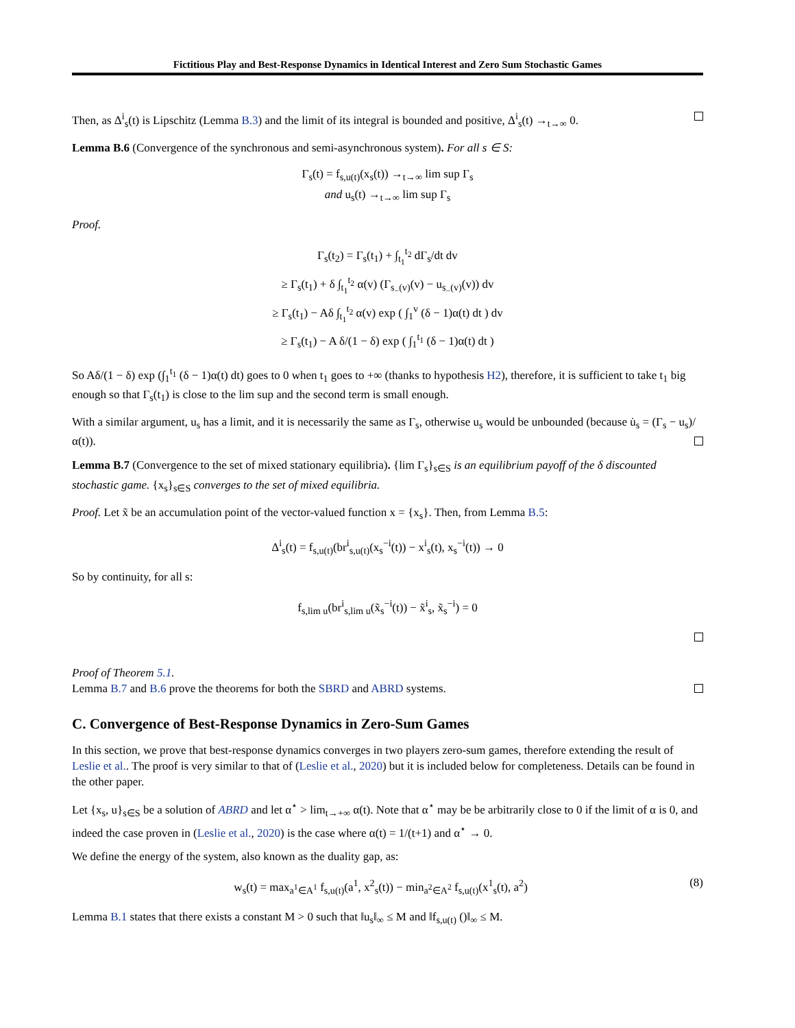Fictitious Play and Best-Response Dynamics in Identical Interest and Zero Sum Stochastic Games
Then, as Δ<sup>i</sup><sub>s</sub>(t) is Lipschitz (Lemma B.3) and the limit of its integral is bounded and positive, Δ<sup>i</sup><sub>s</sub>(t) →<sub>t→∞</sub> 0.
Lemma B.6 (Convergence of the synchronous and semi-asynchronous system). For all s ∈ S:
Γ<sub>s</sub>(t) = f<sub>s,u(t)</sub>(x<sub>s</sub>(t)) →<sub>t→∞</sub> lim sup Γ<sub>s</sub>
and u<sub>s</sub>(t) →<sub>t→∞</sub> lim sup Γ<sub>s</sub>
Proof.
Γ<sub>s</sub>(t<sub>2</sub>) = Γ<sub>s</sub>(t<sub>1</sub>) + ∫<sub>t<sub>1</sub></sub><sup>t<sub>2</sub></sup> dΓ<sub>s</sub>/dt dv
≥ Γ<sub>s</sub>(t<sub>1</sub>) + δ ∫<sub>t<sub>1</sub></sub><sup>t<sub>2</sub></sup> α(v) (Γ<sub>s<sub>−</sub>(v)</sub>(v) − u<sub>s<sub>−</sub>(v)</sub>(v)) dv
≥ Γ<sub>s</sub>(t<sub>1</sub>) − Aδ ∫<sub>t<sub>1</sub></sub><sup>t<sub>2</sub></sup> α(v) exp ( ∫<sub>1</sub><sup>v</sup> (δ − 1)α(t) dt ) dv
≥ Γ<sub>s</sub>(t<sub>1</sub>) − A δ/(1 − δ) exp ( ∫<sub>1</sub><sup>t<sub>1</sub></sup> (δ − 1)α(t) dt )
So Aδ/(1 − δ) exp (∫<sub>1</sub><sup>t<sub>1</sub></sup> (δ − 1)α(t) dt) goes to 0 when t<sub>1</sub> goes to +∞ (thanks to hypothesis H2), therefore, it is sufficient to take t<sub>1</sub> big enough so that Γ<sub>s</sub>(t<sub>1</sub>) is close to the lim sup and the second term is small enough.
With a similar argument, u<sub>s</sub> has a limit, and it is necessarily the same as Γ<sub>s</sub>, otherwise u<sub>s</sub> would be unbounded (because u̇<sub>s</sub> = (Γ<sub>s</sub> − u<sub>s</sub>)/α(t)).
Lemma B.7 (Convergence to the set of mixed stationary equilibria). {lim Γ<sub>s</sub>}<sub>s∈S</sub> is an equilibrium payoff of the δ discounted stochastic game. {x<sub>s</sub>}<sub>s∈S</sub> converges to the set of mixed equilibria.
Proof. Let x̃ be an accumulation point of the vector-valued function x = {x<sub>s</sub>}. Then, from Lemma B.5:
Δ<sup>i</sup><sub>s</sub>(t) = f<sub>s,u(t)</sub>(br<sup>i</sup><sub>s,u(t)</sub>(x<sub>s</sub><sup>−i</sup>(t)) − x<sup>i</sup><sub>s</sub>(t), x<sub>s</sub><sup>−i</sup>(t)) → 0
So by continuity, for all s:
f<sub>s,lim u</sub>(br<sup>i</sup><sub>s,lim u</sub>(x̃<sub>s</sub><sup>−i</sup>(t)) − x̃<sup>i</sup><sub>s</sub>, x̃<sub>s</sub><sup>−i</sup>) = 0
Proof of Theorem 5.1.
Lemma B.7 and B.6 prove the theorems for both the SBRD and ABRD systems.
C. Convergence of Best-Response Dynamics in Zero-Sum Games
In this section, we prove that best-response dynamics converges in two players zero-sum games, therefore extending the result of Leslie et al.. The proof is very similar to that of (Leslie et al., 2020) but it is included below for completeness. Details can be found in the other paper.
Let {x<sub>s</sub>, u}<sub>s∈S</sub> be a solution of ABRD and let α<sup>⋆</sup> > lim<sub>t→+∞</sub> α(t). Note that α<sup>⋆</sup> may be be arbitrarily close to 0 if the limit of α is 0, and indeed the case proven in (Leslie et al., 2020) is the case where α(t) = 1/(t+1) and α<sup>⋆</sup> → 0.
We define the energy of the system, also known as the duality gap, as:
(8) w<sub>s</sub>(t) = max<sub>a<sup>1</sup>∈A<sup>1</sup></sub> f<sub>s,u(t)</sub>(a<sup>1</sup>, x<sup>2</sup><sub>s</sub>(t)) − min<sub>a<sup>2</sup>∈A<sup>2</sup></sub> f<sub>s,u(t)</sub>(x<sup>1</sup><sub>s</sub>(t), a<sup>2</sup>)
Lemma B.1 states that there exists a constant M > 0 such that ‖u<sub>s</sub>‖<sub>∞</sub> ≤ M and ‖f<sub>s,u(t)</sub> ()‖<sub>∞</sub> ≤ M.